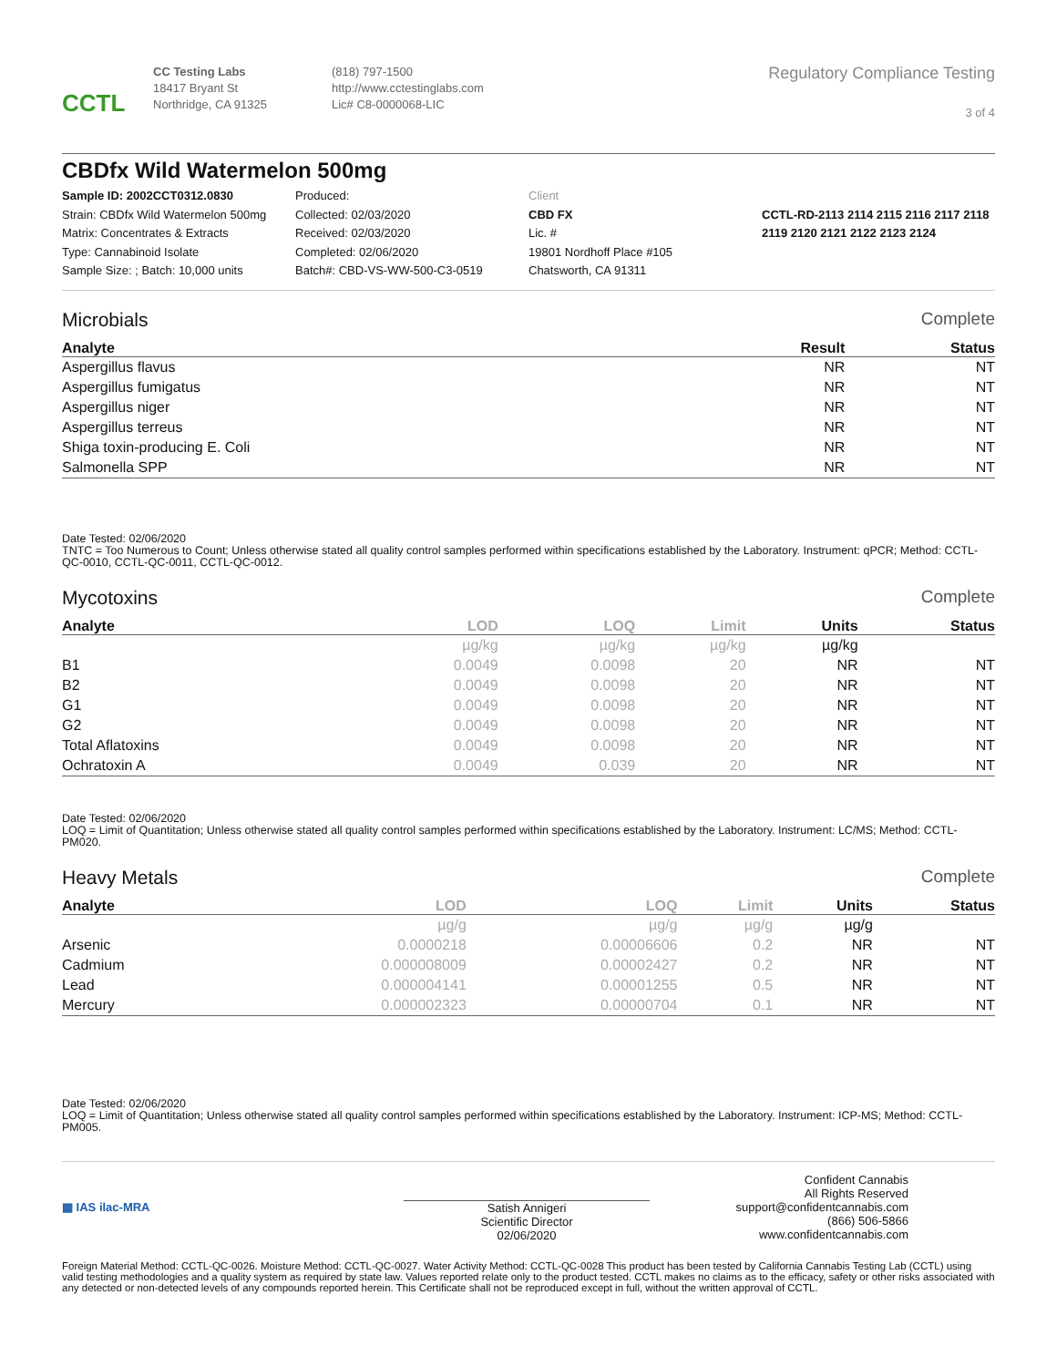CCTL
CC Testing Labs
18417 Bryant St
Northridge, CA 91325
(818) 797-1500
http://www.cctestinglabs.com
Lic# C8-0000068-LIC
Regulatory Compliance Testing
3 of 4
CBDfx Wild Watermelon 500mg
Sample ID: 2002CCT0312.0830
Strain: CBDfx Wild Watermelon 500mg
Matrix: Concentrates & Extracts
Type: Cannabinoid Isolate
Sample Size: ; Batch: 10,000 units
Produced:
Collected: 02/03/2020
Received: 02/03/2020
Completed: 02/06/2020
Batch#: CBD-VS-WW-500-C3-0519
Client
CBD FX
Lic. #
19801 Nordhoff Place #105
Chatsworth, CA 91311
CCTL-RD-2113 2114 2115 2116 2117 2118 2119 2120 2121 2122 2123 2124
Microbials Complete
| Analyte | Result | Status |
| --- | --- | --- |
| Aspergillus flavus | NR | NT |
| Aspergillus fumigatus | NR | NT |
| Aspergillus niger | NR | NT |
| Aspergillus terreus | NR | NT |
| Shiga toxin-producing E. Coli | NR | NT |
| Salmonella SPP | NR | NT |
Date Tested: 02/06/2020
TNTC = Too Numerous to Count; Unless otherwise stated all quality control samples performed within specifications established by the Laboratory. Instrument: qPCR; Method: CCTL-QC-0010, CCTL-QC-0011, CCTL-QC-0012.
Mycotoxins Complete
| Analyte | LOD | LOQ | Limit | Units | Status |
| --- | --- | --- | --- | --- | --- |
| | µg/kg | µg/kg | µg/kg | µg/kg | |
| B1 | 0.0049 | 0.0098 | 20 | NR | NT |
| B2 | 0.0049 | 0.0098 | 20 | NR | NT |
| G1 | 0.0049 | 0.0098 | 20 | NR | NT |
| G2 | 0.0049 | 0.0098 | 20 | NR | NT |
| Total Aflatoxins | 0.0049 | 0.0098 | 20 | NR | NT |
| Ochratoxin A | 0.0049 | 0.039 | 20 | NR | NT |
Date Tested: 02/06/2020
LOQ = Limit of Quantitation; Unless otherwise stated all quality control samples performed within specifications established by the Laboratory. Instrument: LC/MS; Method: CCTL-PM020.
Heavy Metals Complete
| Analyte | LOD | LOQ | Limit | Units | Status |
| --- | --- | --- | --- | --- | --- |
| | µg/g | µg/g | µg/g | µg/g | |
| Arsenic | 0.0000218 | 0.00006606 | 0.2 | NR | NT |
| Cadmium | 0.000008009 | 0.00002427 | 0.2 | NR | NT |
| Lead | 0.000004141 | 0.00001255 | 0.5 | NR | NT |
| Mercury | 0.000002323 | 0.00000704 | 0.1 | NR | NT |
Date Tested: 02/06/2020
LOQ = Limit of Quantitation; Unless otherwise stated all quality control samples performed within specifications established by the Laboratory. Instrument: ICP-MS; Method: CCTL-PM005.
▦ IAS ilac-MRA
Satish Annigeri
Scientific Director
02/06/2020
Confident Cannabis
All Rights Reserved
support@confidentcannabis.com
(866) 506-5866
www.confidentcannabis.com
Foreign Material Method: CCTL-QC-0026. Moisture Method: CCTL-QC-0027. Water Activity Method: CCTL-QC-0028 This product has been tested by California Cannabis Testing Lab (CCTL) using valid testing methodologies and a quality system as required by state law. Values reported relate only to the product tested. CCTL makes no claims as to the efficacy, safety or other risks associated with any detected or non-detected levels of any compounds reported herein. This Certificate shall not be reproduced except in full, without the written approval of CCTL.